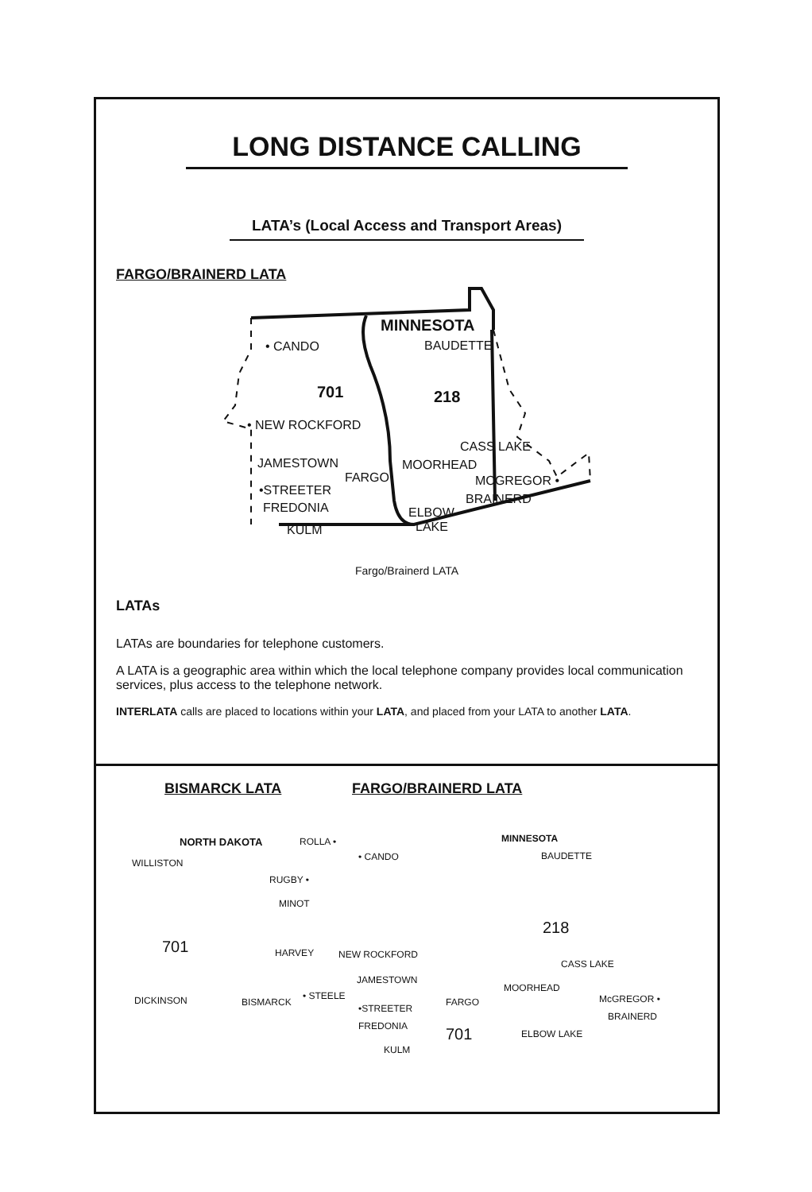LONG DISTANCE CALLING
LATA’s (Local Access and Transport Areas)
FARGO/BRAINERD LATA
MINNESOTA
BAUDETTE • CANDO
701 218
• NEW ROCKFORD
CASS LAKE
JAMESTOWN MOORHEAD
FARGO MCGREGOR •
•STREETER
BRAINERD
FREDONIA ELBOW
LAKE KULM
Fargo/Brainerd LATA
LATAs
LATAs are boundaries for telephone customers.
A LATA is a geographic area within which the local telephone company provides local communication services, plus access to the telephone network.
INTERLATA calls are placed to locations within your LATA, and placed from your LATA to another LATA.
BISMARCK LATA FARGO/BRAINERD LATA
NORTH DAKOTA ROLLA • MINNESOTA
BAUDETTE • CANDO
WILLISTON
RUGBY •
MINOT
218
701 HARVEY NEW ROCKFORD
CASS LAKE
JAMESTOWN
MOORHEAD
DICKINSON BISMARCK
• STEELE
FARGO McGREGOR •
•STREETER
BRAINERD
FREDONIA 701 ELBOW LAKE
KULM